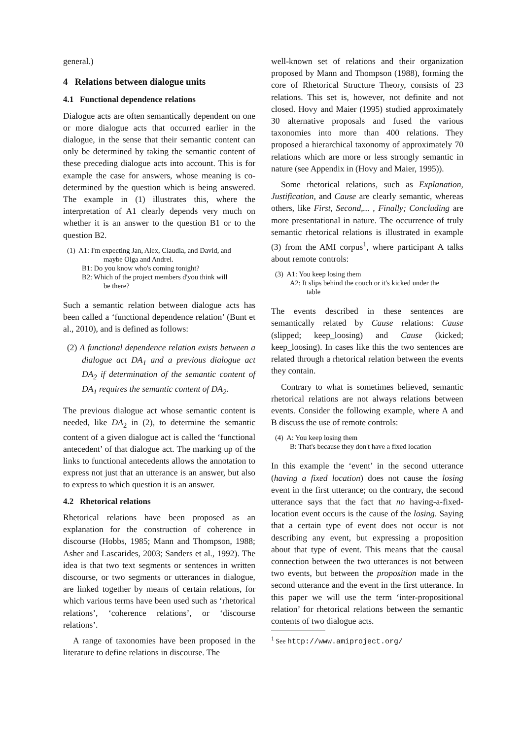general.)
4 Relations between dialogue units
4.1 Functional dependence relations
Dialogue acts are often semantically dependent on one or more dialogue acts that occurred earlier in the dialogue, in the sense that their semantic content can only be determined by taking the semantic content of these preceding dialogue acts into account. This is for example the case for answers, whose meaning is co-determined by the question which is being answered. The example in (1) illustrates this, where the interpretation of A1 clearly depends very much on whether it is an answer to the question B1 or to the question B2.
(1) A1: I'm expecting Jan, Alex, Claudia, and David, and
maybe Olga and Andrei.
B1: Do you know who's coming tonight?
B2: Which of the project members d'you think will
be there?
Such a semantic relation between dialogue acts has been called a ‘functional dependence relation’ (Bunt et al., 2010), and is defined as follows:
(2) A functional dependence relation exists between a dialogue act DA<sub>1</sub> and a previous dialogue act DA<sub>2</sub> if determination of the semantic content of DA<sub>1</sub> requires the semantic content of DA<sub>2</sub>.
The previous dialogue act whose semantic content is needed, like DA<sub>2</sub> in (2), to determine the semantic content of a given dialogue act is called the ‘functional antecedent’ of that dialogue act. The marking up of the links to functional antecedents allows the annotation to express not just that an utterance is an answer, but also to express to which question it is an answer.
4.2 Rhetorical relations
Rhetorical relations have been proposed as an explanation for the construction of coherence in discourse (Hobbs, 1985; Mann and Thompson, 1988; Asher and Lascarides, 2003; Sanders et al., 1992). The idea is that two text segments or sentences in written discourse, or two segments or utterances in dialogue, are linked together by means of certain relations, for which various terms have been used such as ‘rhetorical relations’, ‘coherence relations’, or ‘discourse relations’.
A range of taxonomies have been proposed in the literature to define relations in discourse. The
well-known set of relations and their organization proposed by Mann and Thompson (1988), forming the core of Rhetorical Structure Theory, consists of 23 relations. This set is, however, not definite and not closed. Hovy and Maier (1995) studied approximately 30 alternative proposals and fused the various taxonomies into more than 400 relations. They proposed a hierarchical taxonomy of approximately 70 relations which are more or less strongly semantic in nature (see Appendix in (Hovy and Maier, 1995)).
Some rhetorical relations, such as Explanation, Justification, and Cause are clearly semantic, whereas others, like First, Second,... , Finally; Concluding are more presentational in nature. The occurrence of truly semantic rhetorical relations is illustrated in example (3) from the AMI corpus<sup>1</sup>, where participant A talks about remote controls:
(3) A1: You keep losing them
A2: It slips behind the couch or it's kicked under the
table
The events described in these sentences are semantically related by Cause relations: Cause (slipped; keep_loosing) and Cause (kicked; keep_loosing). In cases like this the two sentences are related through a rhetorical relation between the events they contain.
Contrary to what is sometimes believed, semantic rhetorical relations are not always relations between events. Consider the following example, where A and B discuss the use of remote controls:
(4) A: You keep losing them
B: That's because they don't have a fixed location
In this example the ‘event’ in the second utterance (having a fixed location) does not cause the losing event in the first utterance; on the contrary, the second utterance says that the fact that no having-a-fixed-location event occurs is the cause of the losing. Saying that a certain type of event does not occur is not describing any event, but expressing a proposition about that type of event. This means that the causal connection between the two utterances is not between two events, but between the proposition made in the second utterance and the event in the first utterance. In this paper we will use the term ‘inter-propositional relation’ for rhetorical relations between the semantic contents of two dialogue acts.
<sup>1</sup> See http://www.amiproject.org/